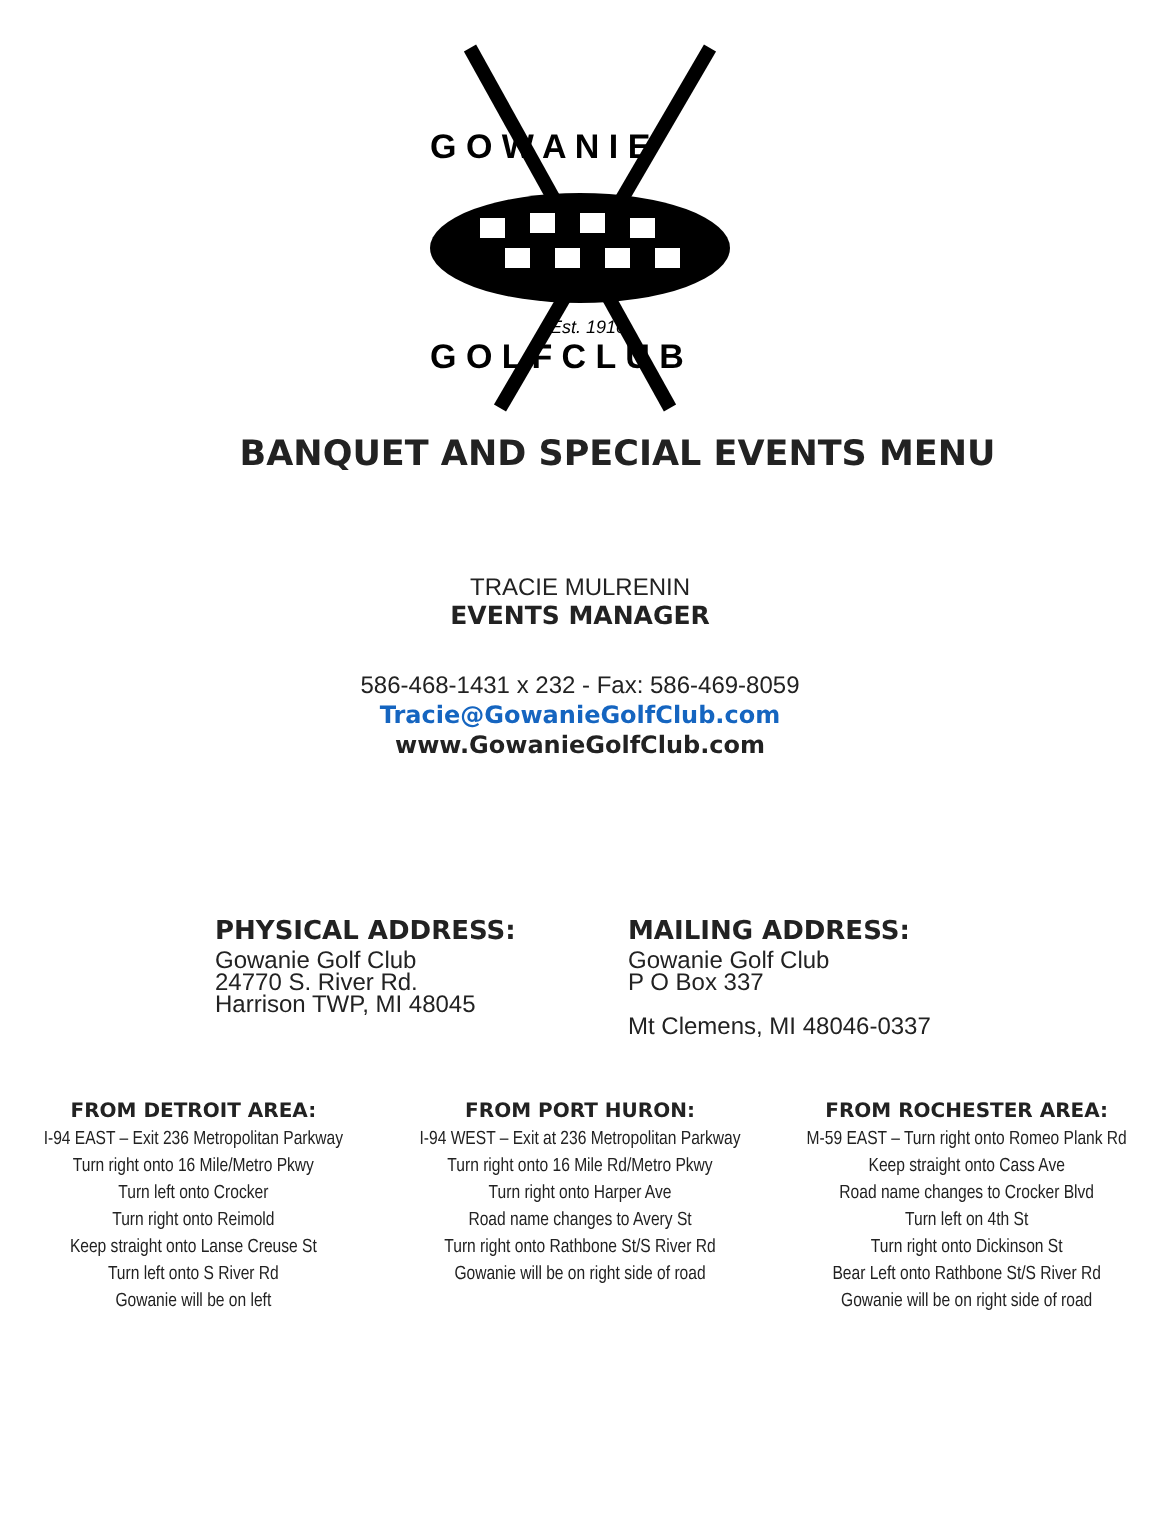G O W A N I E
G O L F C L U B
Est. 1910
BANQUET AND SPECIAL EVENTS MENU
TRACIE MULRENIN
EVENTS MANAGER
586-468-1431 x 232 - Fax: 586-469-8059
Tracie@GowanieGolfClub.com
www.GowanieGolfClub.com
PHYSICAL ADDRESS:
Gowanie Golf Club
24770 S. River Rd.
Harrison TWP, MI 48045
MAILING ADDRESS:
Gowanie Golf Club
P O Box 337
Mt Clemens, MI 48046-0337
FROM DETROIT AREA:
I-94 EAST – Exit 236 Metropolitan Parkway
Turn right onto 16 Mile/Metro Pkwy
Turn left onto Crocker
Turn right onto Reimold
Keep straight onto Lanse Creuse St
Turn left onto S River Rd
Gowanie will be on left
FROM PORT HURON:
I-94 WEST – Exit at 236 Metropolitan Parkway
Turn right onto 16 Mile Rd/Metro Pkwy
Turn right onto Harper Ave
Road name changes to Avery St
Turn right onto Rathbone St/S River Rd
Gowanie will be on right side of road
FROM ROCHESTER AREA:
M-59 EAST – Turn right onto Romeo Plank Rd
Keep straight onto Cass Ave
Road name changes to Crocker Blvd
Turn left on 4th St
Turn right onto Dickinson St
Bear Left onto Rathbone St/S River Rd
Gowanie will be on right side of road